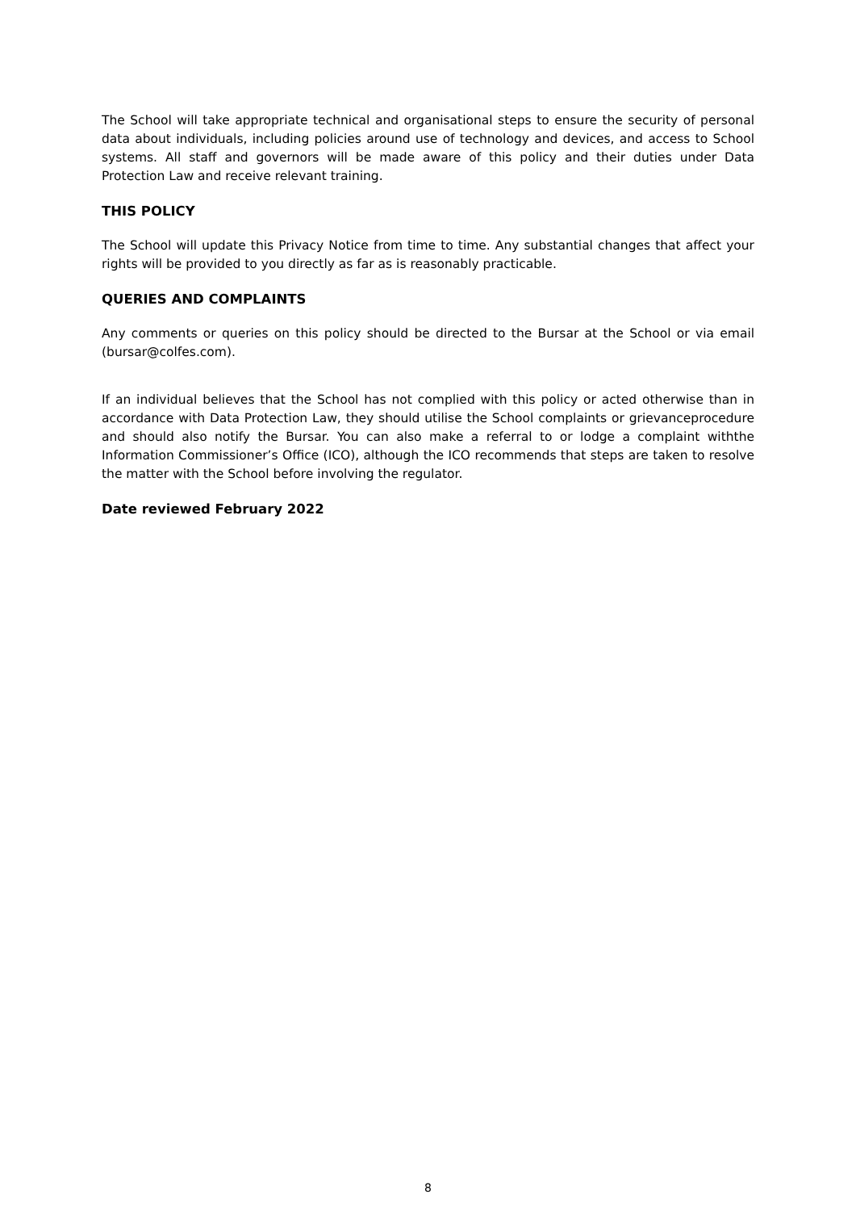The School will take appropriate technical and organisational steps to ensure the security of personal data about individuals, including policies around use of technology and devices, and access to School systems. All staff and governors will be made aware of this policy and their duties under Data Protection Law and receive relevant training.
THIS POLICY
The School will update this Privacy Notice from time to time. Any substantial changes that affect your rights will be provided to you directly as far as is reasonably practicable.
QUERIES AND COMPLAINTS
Any comments or queries on this policy should be directed to the Bursar at the School or via email (bursar@colfes.com).
If an individual believes that the School has not complied with this policy or acted otherwise than in accordance with Data Protection Law, they should utilise the School complaints or grievanceprocedure and should also notify the Bursar. You can also make a referral to or lodge a complaint withthe Information Commissioner’s Office (ICO), although the ICO recommends that steps are taken to resolve the matter with the School before involving the regulator.
Date reviewed February 2022
8